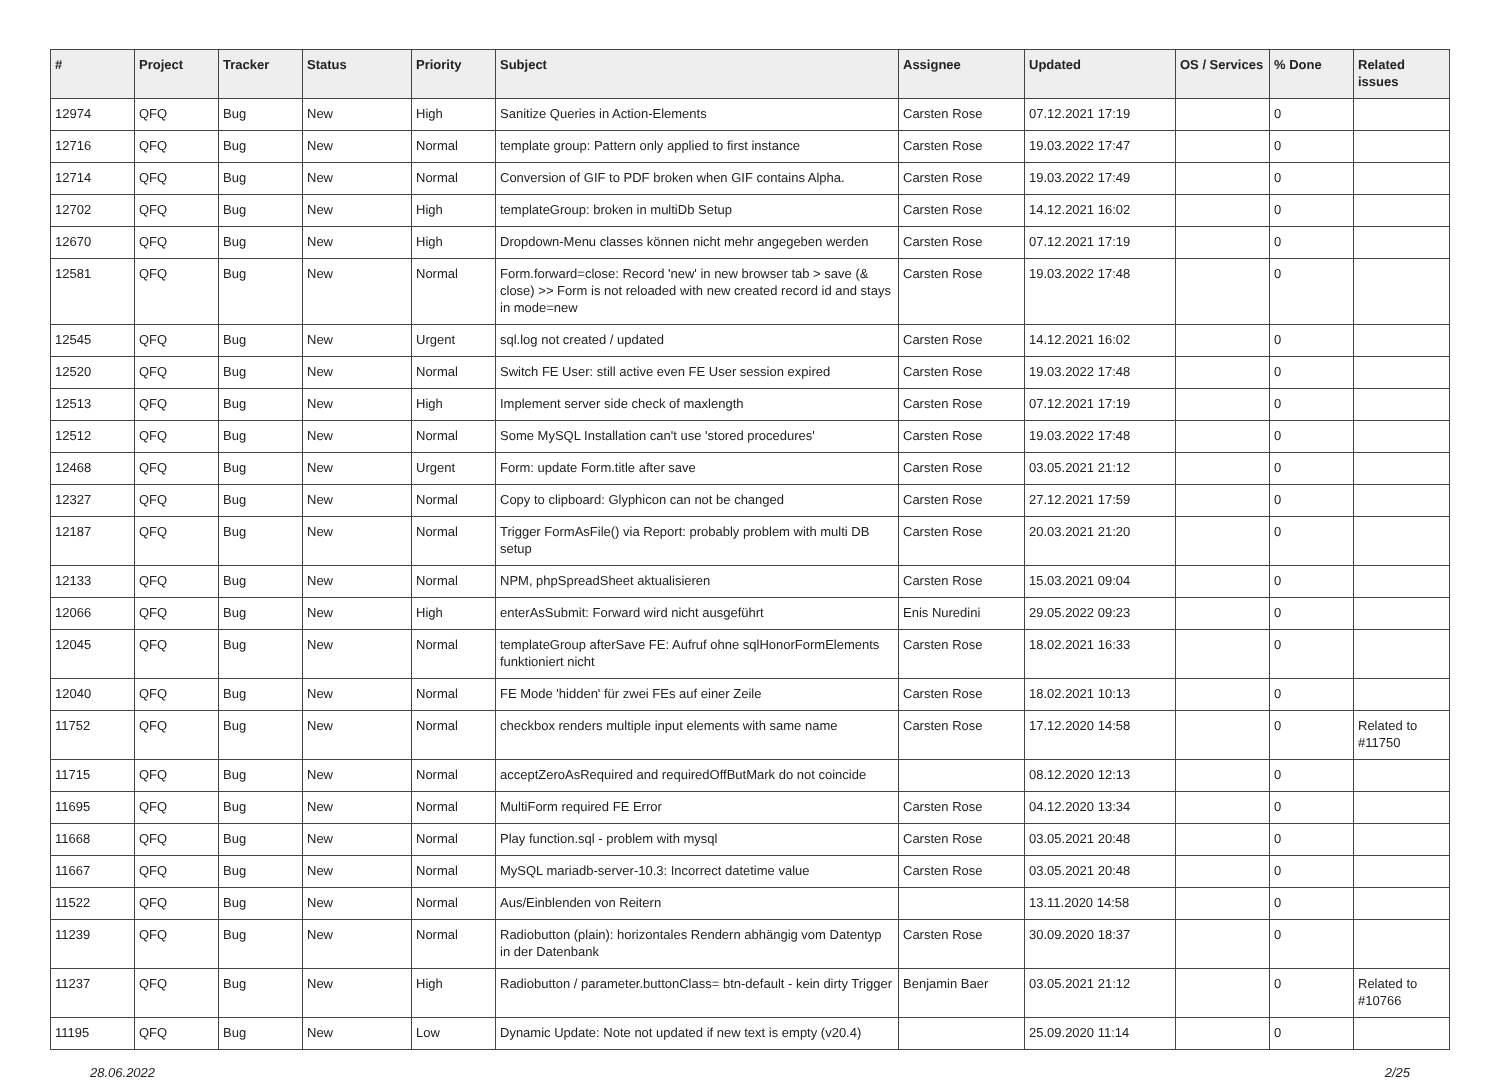| # | Project | Tracker | Status | Priority | Subject | Assignee | Updated | OS / Services | % Done | Related issues |
| --- | --- | --- | --- | --- | --- | --- | --- | --- | --- | --- |
| 12974 | QFQ | Bug | New | High | Sanitize Queries in Action-Elements | Carsten Rose | 07.12.2021 17:19 | | 0 | |
| 12716 | QFQ | Bug | New | Normal | template group: Pattern only applied to first instance | Carsten Rose | 19.03.2022 17:47 | | 0 | |
| 12714 | QFQ | Bug | New | Normal | Conversion of GIF to PDF broken when GIF contains Alpha. | Carsten Rose | 19.03.2022 17:49 | | 0 | |
| 12702 | QFQ | Bug | New | High | templateGroup: broken in multiDb Setup | Carsten Rose | 14.12.2021 16:02 | | 0 | |
| 12670 | QFQ | Bug | New | High | Dropdown-Menu classes können nicht mehr angegeben werden | Carsten Rose | 07.12.2021 17:19 | | 0 | |
| 12581 | QFQ | Bug | New | Normal | Form.forward=close: Record 'new' in new browser tab > save (& close) >> Form is not reloaded with new created record id and stays in mode=new | Carsten Rose | 19.03.2022 17:48 | | 0 | |
| 12545 | QFQ | Bug | New | Urgent | sql.log not created / updated | Carsten Rose | 14.12.2021 16:02 | | 0 | |
| 12520 | QFQ | Bug | New | Normal | Switch FE User: still active even FE User session expired | Carsten Rose | 19.03.2022 17:48 | | 0 | |
| 12513 | QFQ | Bug | New | High | Implement server side check of maxlength | Carsten Rose | 07.12.2021 17:19 | | 0 | |
| 12512 | QFQ | Bug | New | Normal | Some MySQL Installation can't use 'stored procedures' | Carsten Rose | 19.03.2022 17:48 | | 0 | |
| 12468 | QFQ | Bug | New | Urgent | Form: update Form.title after save | Carsten Rose | 03.05.2021 21:12 | | 0 | |
| 12327 | QFQ | Bug | New | Normal | Copy to clipboard: Glyphicon can not be changed | Carsten Rose | 27.12.2021 17:59 | | 0 | |
| 12187 | QFQ | Bug | New | Normal | Trigger FormAsFile() via Report: probably problem with multi DB setup | Carsten Rose | 20.03.2021 21:20 | | 0 | |
| 12133 | QFQ | Bug | New | Normal | NPM, phpSpreadSheet aktualisieren | Carsten Rose | 15.03.2021 09:04 | | 0 | |
| 12066 | QFQ | Bug | New | High | enterAsSubmit: Forward wird nicht ausgeführt | Enis Nuredini | 29.05.2022 09:23 | | 0 | |
| 12045 | QFQ | Bug | New | Normal | templateGroup afterSave FE: Aufruf ohne sqlHonorFormElements funktioniert nicht | Carsten Rose | 18.02.2021 16:33 | | 0 | |
| 12040 | QFQ | Bug | New | Normal | FE Mode 'hidden' für zwei FEs auf einer Zeile | Carsten Rose | 18.02.2021 10:13 | | 0 | |
| 11752 | QFQ | Bug | New | Normal | checkbox renders multiple input elements with same name | Carsten Rose | 17.12.2020 14:58 | | 0 | Related to #11750 |
| 11715 | QFQ | Bug | New | Normal | acceptZeroAsRequired and requiredOffButMark do not coincide | | 08.12.2020 12:13 | | 0 | |
| 11695 | QFQ | Bug | New | Normal | MultiForm required FE Error | Carsten Rose | 04.12.2020 13:34 | | 0 | |
| 11668 | QFQ | Bug | New | Normal | Play function.sql - problem with mysql | Carsten Rose | 03.05.2021 20:48 | | 0 | |
| 11667 | QFQ | Bug | New | Normal | MySQL mariadb-server-10.3: Incorrect datetime value | Carsten Rose | 03.05.2021 20:48 | | 0 | |
| 11522 | QFQ | Bug | New | Normal | Aus/Einblenden von Reitern | | 13.11.2020 14:58 | | 0 | |
| 11239 | QFQ | Bug | New | Normal | Radiobutton (plain): horizontales Rendern abhängig vom Datentyp in der Datenbank | Carsten Rose | 30.09.2020 18:37 | | 0 | |
| 11237 | QFQ | Bug | New | High | Radiobutton / parameter.buttonClass= btn-default - kein dirty Trigger | Benjamin Baer | 03.05.2021 21:12 | | 0 | Related to #10766 |
| 11195 | QFQ | Bug | New | Low | Dynamic Update: Note not updated if new text is empty (v20.4) | | 25.09.2020 11:14 | | 0 | |
28.06.2022 2/25